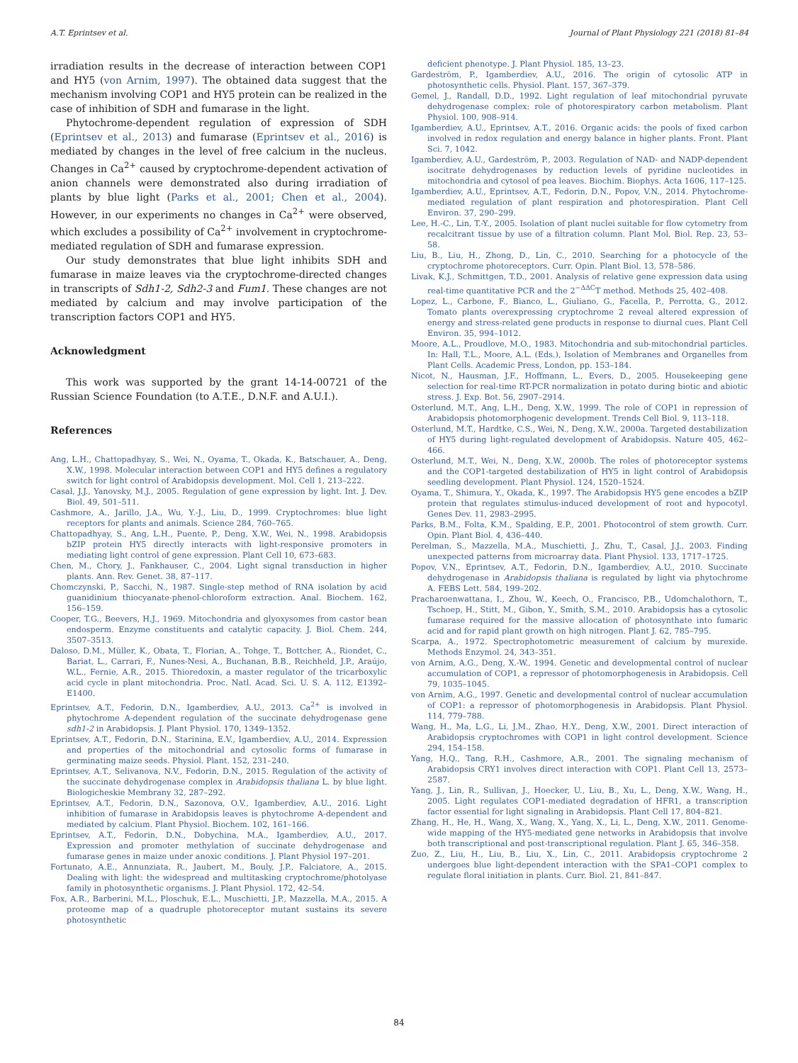A.T. Eprintsev et al. Journal of Plant Physiology 221 (2018) 81–84
irradiation results in the decrease of interaction between COP1 and HY5 (von Arnim, 1997). The obtained data suggest that the mechanism involving COP1 and HY5 protein can be realized in the case of inhibition of SDH and fumarase in the light.
Phytochrome-dependent regulation of expression of SDH (Eprintsev et al., 2013) and fumarase (Eprintsev et al., 2016) is mediated by changes in the level of free calcium in the nucleus. Changes in Ca<sup>2+</sup> caused by cryptochrome-dependent activation of anion channels were demonstrated also during irradiation of plants by blue light (Parks et al., 2001; Chen et al., 2004). However, in our experiments no changes in Ca<sup>2+</sup> were observed, which excludes a possibility of Ca<sup>2+</sup> involvement in cryptochrome-mediated regulation of SDH and fumarase expression.
Our study demonstrates that blue light inhibits SDH and fumarase in maize leaves via the cryptochrome-directed changes in transcripts of Sdh1-2, Sdh2-3 and Fum1. These changes are not mediated by calcium and may involve participation of the transcription factors COP1 and HY5.
Acknowledgment
This work was supported by the grant 14-14-00721 of the Russian Science Foundation (to A.T.E., D.N.F. and A.U.I.).
References
Ang, L.H., Chattopadhyay, S., Wei, N., Oyama, T., Okada, K., Batschauer, A., Deng, X.W., 1998. Molecular interaction between COP1 and HY5 defines a regulatory switch for light control of Arabidopsis development. Mol. Cell 1, 213–222.
Casal, J.J., Yanovsky, M.J., 2005. Regulation of gene expression by light. Int. J. Dev. Biol. 49, 501–511.
Cashmore, A., Jarillo, J.A., Wu, Y.-J., Liu, D., 1999. Cryptochromes: blue light receptors for plants and animals. Science 284, 760–765.
Chattopadhyay, S., Ang, L.H., Puente, P., Deng, X.W., Wei, N., 1998. Arabidopsis bZIP protein HY5 directly interacts with light-responsive promoters in mediating light control of gene expression. Plant Cell 10, 673–683.
Chen, M., Chory, J., Fankhauser, C., 2004. Light signal transduction in higher plants. Ann. Rev. Genet. 38, 87–117.
Chomczynski, P., Sacchi, N., 1987. Single-step method of RNA isolation by acid guanidinium thiocyanate-phenol-chloroform extraction. Anal. Biochem. 162, 156–159.
Cooper, T.G., Beevers, H.J., 1969. Mitochondria and glyoxysomes from castor bean endosperm. Enzyme constituents and catalytic capacity. J. Biol. Chem. 244, 3507–3513.
Daloso, D.M., Müller, K., Obata, T., Florian, A., Tohge, T., Bottcher, A., Riondet, C., Bariat, L., Carrari, F., Nunes-Nesi, A., Buchanan, B.B., Reichheld, J.P., Araújo, W.L., Fernie, A.R., 2015. Thioredoxin, a master regulator of the tricarboxylic acid cycle in plant mitochondria. Proc. Natl. Acad. Sci. U. S. A. 112, E1392–E1400.
Eprintsev, A.T., Fedorin, D.N., Igamberdiev, A.U., 2013. Ca<sup>2+</sup> is involved in phytochrome A-dependent regulation of the succinate dehydrogenase gene sdh1-2 in Arabidopsis. J. Plant Physiol. 170, 1349–1352.
Eprintsev, A.T., Fedorin, D.N., Starinina, E.V., Igamberdiev, A.U., 2014. Expression and properties of the mitochondrial and cytosolic forms of fumarase in germinating maize seeds. Physiol. Plant. 152, 231–240.
Eprintsev, A.T., Selivanova, N.V., Fedorin, D.N., 2015. Regulation of the activity of the succinate dehydrogenase complex in Arabidopsis thaliana L. by blue light. Biologicheskie Membrany 32, 287–292.
Eprintsev, A.T., Fedorin, D.N., Sazonova, O.V., Igamberdiev, A.U., 2016. Light inhibition of fumarase in Arabidopsis leaves is phytochrome A-dependent and mediated by calcium. Plant Physiol. Biochem. 102, 161–166.
Eprintsev, A.T., Fedorin, D.N., Dobychina, M.A., Igamberdiev, A.U., 2017. Expression and promoter methylation of succinate dehydrogenase and fumarase genes in maize under anoxic conditions. J. Plant Physiol 197–201.
Fortunato, A.E., Annunziata, R., Jaubert, M., Bouly, J.P., Falciatore, A., 2015. Dealing with light: the widespread and multitasking cryptochrome/photolyase family in photosynthetic organisms. J. Plant Physiol. 172, 42–54.
Fox, A.R., Barberini, M.L., Ploschuk, E.L., Muschietti, J.P., Mazzella, M.A., 2015. A proteome map of a quadruple photoreceptor mutant sustains its severe photosynthetic
deficient phenotype. J. Plant Physiol. 185, 13–23.
Gardeström, P., Igamberdiev, A.U., 2016. The origin of cytosolic ATP in photosynthetic cells. Physiol. Plant. 157, 367–379.
Gemel, J., Randall, D.D., 1992. Light regulation of leaf mitochondrial pyruvate dehydrogenase complex: role of photorespiratory carbon metabolism. Plant Physiol. 100, 908–914.
Igamberdiev, A.U., Eprintsev, A.T., 2016. Organic acids: the pools of fixed carbon involved in redox regulation and energy balance in higher plants. Front. Plant Sci. 7, 1042.
Igamberdiev, A.U., Gardeström, P., 2003. Regulation of NAD- and NADP-dependent isocitrate dehydrogenases by reduction levels of pyridine nucleotides in mitochondria and cytosol of pea leaves. Biochim. Biophys. Acta 1606, 117–125.
Igamberdiev, A.U., Eprintsev, A.T., Fedorin, D.N., Popov, V.N., 2014. Phytochrome-mediated regulation of plant respiration and photorespiration. Plant Cell Environ. 37, 290–299.
Lee, H.-C., Lin, T.-Y., 2005. Isolation of plant nuclei suitable for flow cytometry from recalcitrant tissue by use of a filtration column. Plant Mol. Biol. Rep. 23, 53–58.
Liu, B., Liu, H., Zhong, D., Lin, C., 2010. Searching for a photocycle of the cryptochrome photoreceptors. Curr. Opin. Plant Biol. 13, 578–586.
Livak, K.J., Schmittgen, T.D., 2001. Analysis of relative gene expression data using real-time quantitative PCR and the 2<sup>−ΔΔC</sup>T method. Methods 25, 402–408.
Lopez, L., Carbone, F., Bianco, L., Giuliano, G., Facella, P., Perrotta, G., 2012. Tomato plants overexpressing cryptochrome 2 reveal altered expression of energy and stress-related gene products in response to diurnal cues. Plant Cell Environ. 35, 994–1012.
Moore, A.L., Proudlove, M.O., 1983. Mitochondria and sub-mitochondrial particles. In: Hall, T.L., Moore, A.L. (Eds.), Isolation of Membranes and Organelles from Plant Cells. Academic Press, London, pp. 153–184.
Nicot, N., Hausman, J.F., Hoffmann, L., Evers, D., 2005. Housekeeping gene selection for real-time RT-PCR normalization in potato during biotic and abiotic stress. J. Exp. Bot. 56, 2907–2914.
Osterlund, M.T., Ang, L.H., Deng, X.W., 1999. The role of COP1 in repression of Arabidopsis photomorphogenic development. Trends Cell Biol. 9, 113–118.
Osterlund, M.T., Hardtke, C.S., Wei, N., Deng, X.W., 2000a. Targeted destabilization of HY5 during light-regulated development of Arabidopsis. Nature 405, 462–466.
Osterlund, M.T., Wei, N., Deng, X.W., 2000b. The roles of photoreceptor systems and the COP1-targeted destabilization of HY5 in light control of Arabidopsis seedling development. Plant Physiol. 124, 1520–1524.
Oyama, T., Shimura, Y., Okada, K., 1997. The Arabidopsis HY5 gene encodes a bZIP protein that regulates stimulus-induced development of root and hypocotyl. Genes Dev. 11, 2983–2995.
Parks, B.M., Folta, K.M., Spalding, E.P., 2001. Photocontrol of stem growth. Curr. Opin. Plant Biol. 4, 436–440.
Perelman, S., Mazzella, M.A., Muschietti, J., Zhu, T., Casal, J.J., 2003. Finding unexpected patterns from microarray data. Plant Physiol. 133, 1717–1725.
Popov, V.N., Eprintsev, A.T., Fedorin, D.N., Igamberdiev, A.U., 2010. Succinate dehydrogenase in Arabidopsis thaliana is regulated by light via phytochrome A. FEBS Lett. 584, 199–202.
Pracharoenwattana, I., Zhou, W., Keech, O., Francisco, P.B., Udomchalothorn, T., Tschoep, H., Stitt, M., Gibon, Y., Smith, S.M., 2010. Arabidopsis has a cytosolic fumarase required for the massive allocation of photosynthate into fumaric acid and for rapid plant growth on high nitrogen. Plant J. 62, 785–795.
Scarpa, A., 1972. Spectrophotometric measurement of calcium by murexide. Methods Enzymol. 24, 343–351.
von Arnim, A.G., Deng, X.-W., 1994. Genetic and developmental control of nuclear accumulation of COP1, a repressor of photomorphogenesis in Arabidopsis. Cell 79, 1035–1045.
von Arnim, A.G., 1997. Genetic and developmental control of nuclear accumulation of COP1: a repressor of photomorphogenesis in Arabidopsis. Plant Physiol. 114, 779–788.
Wang, H., Ma, L.G., Li, J.M., Zhao, H.Y., Deng, X.W., 2001. Direct interaction of Arabidopsis cryptochromes with COP1 in light control development. Science 294, 154–158.
Yang, H.Q., Tang, R.H., Cashmore, A.R., 2001. The signaling mechanism of Arabidopsis CRY1 involves direct interaction with COP1. Plant Cell 13, 2573–2587.
Yang, J., Lin, R., Sullivan, J., Hoecker, U., Liu, B., Xu, L., Deng, X.W., Wang, H., 2005. Light regulates COP1-mediated degradation of HFR1, a transcription factor essential for light signaling in Arabidopsis. Plant Cell 17, 804–821.
Zhang, H., He, H., Wang, X., Wang, X., Yang, X., Li, L., Deng, X.W., 2011. Genome-wide mapping of the HY5-mediated gene networks in Arabidopsis that involve both transcriptional and post-transcriptional regulation. Plant J. 65, 346–358.
Zuo, Z., Liu, H., Liu, B., Liu, X., Lin, C., 2011. Arabidopsis cryptochrome 2 undergoes blue light-dependent interaction with the SPA1–COP1 complex to regulate floral initiation in plants. Curr. Biol. 21, 841–847.
84